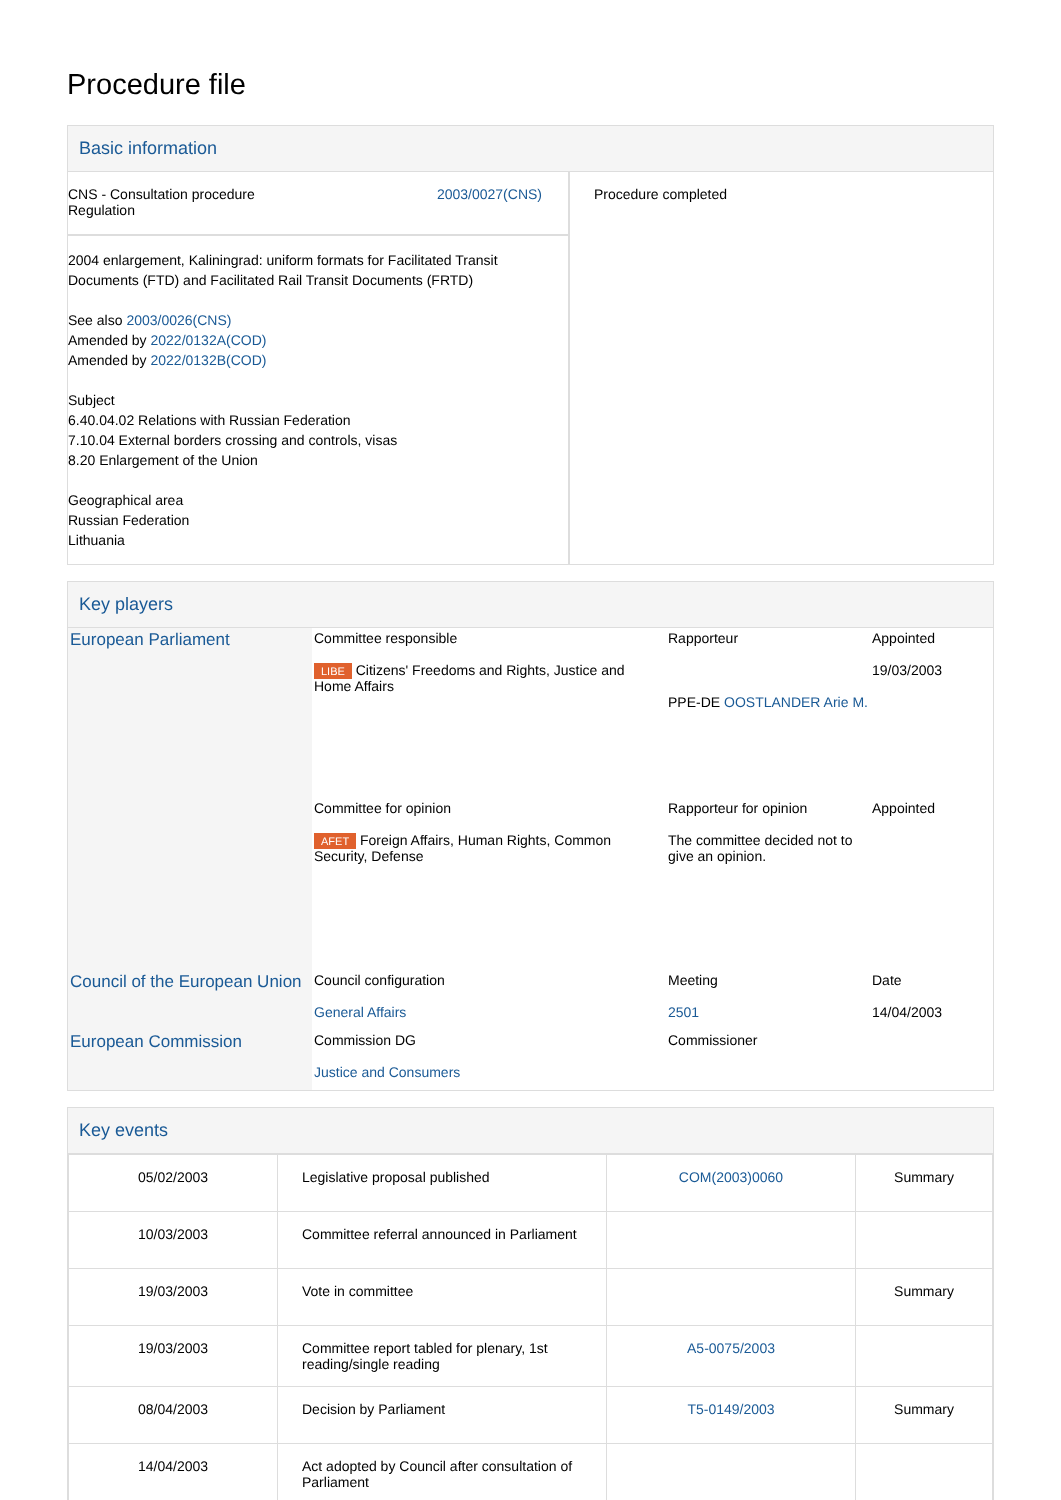Procedure file
Basic information
| CNS - Consultation procedure Regulation 2003/0027(CNS) 2004 enlargement, Kaliningrad: uniform formats for Facilitated Transit Documents (FTD) and Facilitated Rail Transit Documents (FRTD) See also 2003/0026(CNS) Amended by 2022/0132A(COD) Amended by 2022/0132B(COD) Subject 6.40.04.02 Relations with Russian Federation 7.10.04 External borders crossing and controls, visas 8.20 Enlargement of the Union Geographical area Russian Federation Lithuania | Procedure completed |
Key players
| European Parliament | Committee responsible LIBE Citizens' Freedoms and Rights, Justice and Home Affairs | Rapporteur PPE-DE OOSTLANDER Arie M. | Appointed 19/03/2003 |
| | Committee for opinion AFET Foreign Affairs, Human Rights, Common Security, Defense | Rapporteur for opinion The committee decided not to give an opinion. | Appointed |
| Council of the European Union | Council configuration General Affairs | Meeting 2501 | Date 14/04/2003 |
| European Commission | Commission DG Justice and Consumers | Commissioner | |
Key events
| 05/02/2003 | Legislative proposal published | COM(2003)0060 | Summary |
| 10/03/2003 | Committee referral announced in Parliament | | |
| 19/03/2003 | Vote in committee | | Summary |
| 19/03/2003 | Committee report tabled for plenary, 1st reading/single reading | A5-0075/2003 | |
| 08/04/2003 | Decision by Parliament | T5-0149/2003 | Summary |
| 14/04/2003 | Act adopted by Council after consultation of Parliament | | |